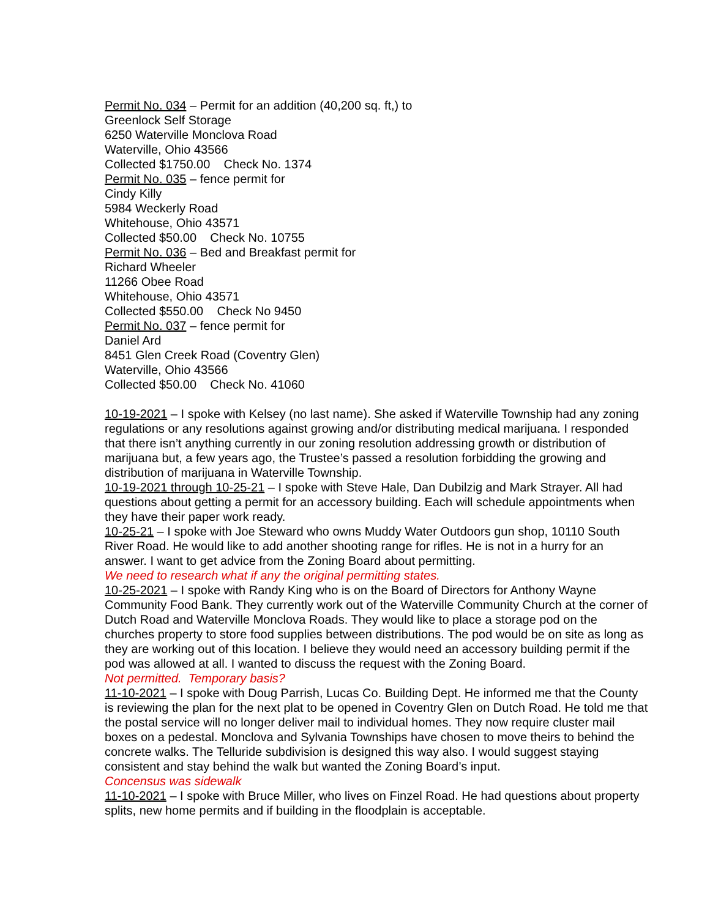Permit No. 034 – Permit for an addition (40,200 sq. ft,) to
Greenlock Self Storage
6250 Waterville Monclova Road
Waterville, Ohio 43566
Collected $1750.00 Check No. 1374
Permit No. 035 – fence permit for
Cindy Killy
5984 Weckerly Road
Whitehouse, Ohio 43571
Collected $50.00 Check No. 10755
Permit No. 036 – Bed and Breakfast permit for
Richard Wheeler
11266 Obee Road
Whitehouse, Ohio 43571
Collected $550.00 Check No 9450
Permit No. 037 – fence permit for
Daniel Ard
8451 Glen Creek Road (Coventry Glen)
Waterville, Ohio 43566
Collected $50.00 Check No. 41060
10-19-2021 – I spoke with Kelsey (no last name). She asked if Waterville Township had any zoning regulations or any resolutions against growing and/or distributing medical marijuana. I responded that there isn’t anything currently in our zoning resolution addressing growth or distribution of marijuana but, a few years ago, the Trustee’s passed a resolution forbidding the growing and distribution of marijuana in Waterville Township.
10-19-2021 through 10-25-21 – I spoke with Steve Hale, Dan Dubilzig and Mark Strayer. All had questions about getting a permit for an accessory building. Each will schedule appointments when they have their paper work ready.
10-25-21 – I spoke with Joe Steward who owns Muddy Water Outdoors gun shop, 10110 South River Road. He would like to add another shooting range for rifles. He is not in a hurry for an answer. I want to get advice from the Zoning Board about permitting.
We need to research what if any the original permitting states.
10-25-2021 – I spoke with Randy King who is on the Board of Directors for Anthony Wayne Community Food Bank. They currently work out of the Waterville Community Church at the corner of Dutch Road and Waterville Monclova Roads. They would like to place a storage pod on the churches property to store food supplies between distributions. The pod would be on site as long as they are working out of this location. I believe they would need an accessory building permit if the pod was allowed at all. I wanted to discuss the request with the Zoning Board.
Not permitted. Temporary basis?
11-10-2021 – I spoke with Doug Parrish, Lucas Co. Building Dept. He informed me that the County is reviewing the plan for the next plat to be opened in Coventry Glen on Dutch Road. He told me that the postal service will no longer deliver mail to individual homes. They now require cluster mail boxes on a pedestal. Monclova and Sylvania Townships have chosen to move theirs to behind the concrete walks. The Telluride subdivision is designed this way also. I would suggest staying consistent and stay behind the walk but wanted the Zoning Board’s input.
Concensus was sidewalk
11-10-2021 – I spoke with Bruce Miller, who lives on Finzel Road. He had questions about property splits, new home permits and if building in the floodplain is acceptable.